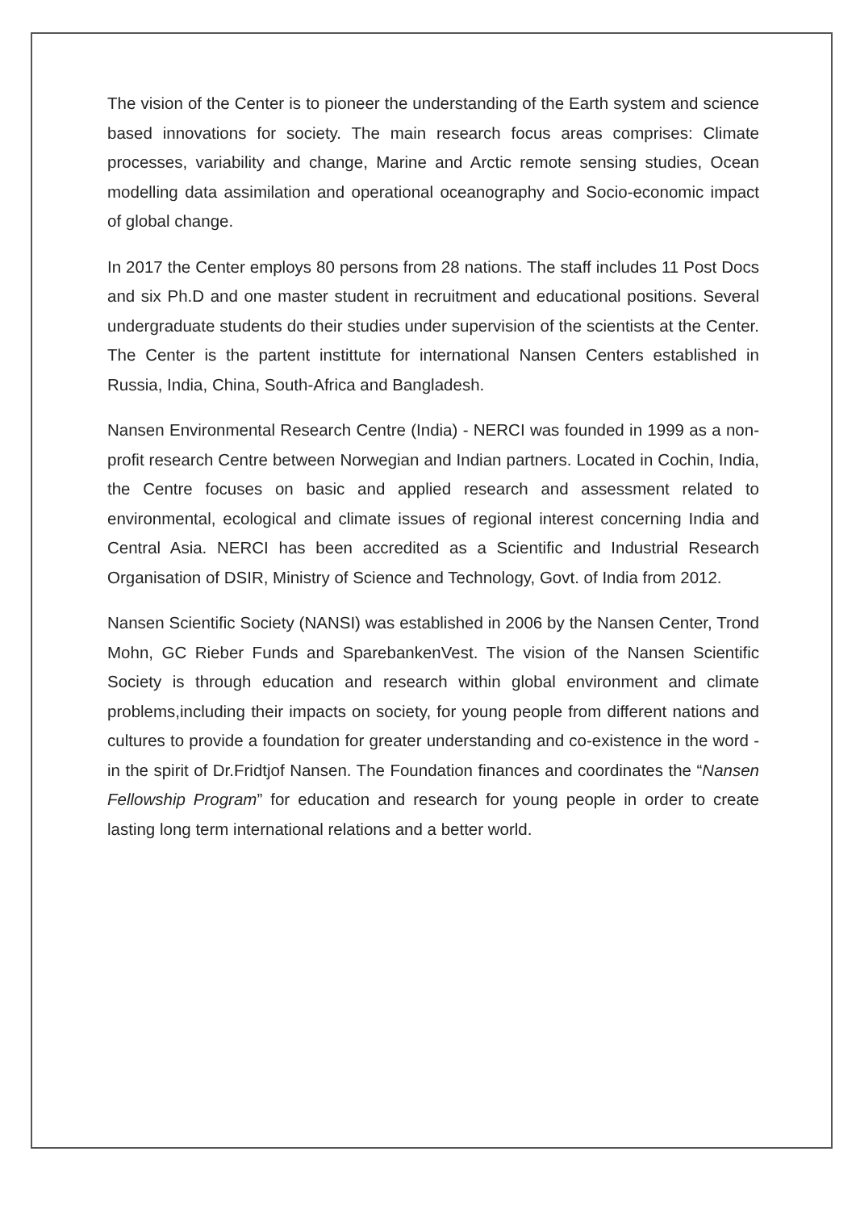The vision of the Center is to pioneer the understanding of the Earth system and science based innovations for society. The main research focus areas comprises: Climate processes, variability and change, Marine and Arctic remote sensing studies, Ocean modelling data assimilation and operational oceanography and Socio-economic impact of global change.
In 2017 the Center employs 80 persons from 28 nations. The staff includes 11 Post Docs and six Ph.D and one master student in recruitment and educational positions. Several undergraduate students do their studies under supervision of the scientists at the Center. The Center is the partent instittute for international Nansen Centers established in Russia, India, China, South-Africa and Bangladesh.
Nansen Environmental Research Centre (India) - NERCI was founded in 1999 as a non-profit research Centre between Norwegian and Indian partners. Located in Cochin, India, the Centre focuses on basic and applied research and assessment related to environmental, ecological and climate issues of regional interest concerning India and Central Asia. NERCI has been accredited as a Scientific and Industrial Research Organisation of DSIR, Ministry of Science and Technology, Govt. of India from 2012.
Nansen Scientific Society (NANSI) was established in 2006 by the Nansen Center, Trond Mohn, GC Rieber Funds and SparebankenVest. The vision of the Nansen Scientific Society is through education and research within global environment and climate problems,including their impacts on society, for young people from different nations and cultures to provide a foundation for greater understanding and co-existence in the word - in the spirit of Dr.Fridtjof Nansen. The Foundation finances and coordinates the “Nansen Fellowship Program” for education and research for young people in order to create lasting long term international relations and a better world.